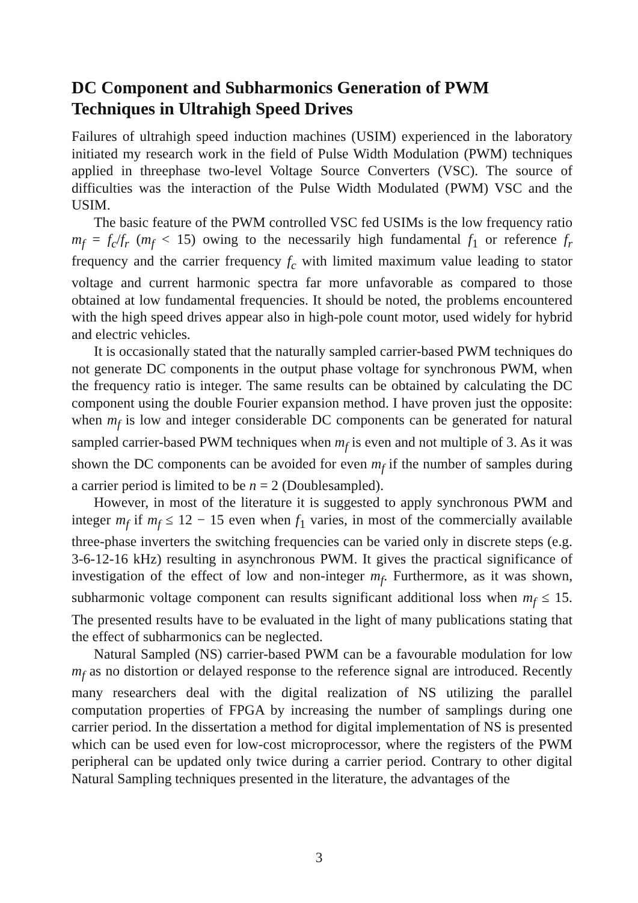DC Component and Subharmonics Generation of PWM Techniques in Ultrahigh Speed Drives
Failures of ultrahigh speed induction machines (USIM) experienced in the laboratory initiated my research work in the field of Pulse Width Modulation (PWM) techniques applied in threephase two-level Voltage Source Converters (VSC). The source of difficulties was the interaction of the Pulse Width Modulated (PWM) VSC and the USIM.
The basic feature of the PWM controlled VSC fed USIMs is the low frequency ratio m<sub>f</sub> = f<sub>c</sub>/f<sub>r</sub> (m<sub>f</sub> < 15) owing to the necessarily high fundamental f<sub>1</sub> or reference f<sub>r</sub> frequency and the carrier frequency f<sub>c</sub> with limited maximum value leading to stator voltage and current harmonic spectra far more unfavorable as compared to those obtained at low fundamental frequencies. It should be noted, the problems encountered with the high speed drives appear also in high-pole count motor, used widely for hybrid and electric vehicles.
It is occasionally stated that the naturally sampled carrier-based PWM techniques do not generate DC components in the output phase voltage for synchronous PWM, when the frequency ratio is integer. The same results can be obtained by calculating the DC component using the double Fourier expansion method. I have proven just the opposite: when m<sub>f</sub> is low and integer considerable DC components can be generated for natural sampled carrier-based PWM techniques when m<sub>f</sub> is even and not multiple of 3. As it was shown the DC components can be avoided for even m<sub>f</sub> if the number of samples during a carrier period is limited to be n = 2 (Doublesampled).
However, in most of the literature it is suggested to apply synchronous PWM and integer m<sub>f</sub> if m<sub>f</sub> ≤ 12 − 15 even when f<sub>1</sub> varies, in most of the commercially available three-phase inverters the switching frequencies can be varied only in discrete steps (e.g. 3-6-12-16 kHz) resulting in asynchronous PWM. It gives the practical significance of investigation of the effect of low and non-integer m<sub>f</sub>. Furthermore, as it was shown, subharmonic voltage component can results significant additional loss when m<sub>f</sub> ≤ 15. The presented results have to be evaluated in the light of many publications stating that the effect of subharmonics can be neglected.
Natural Sampled (NS) carrier-based PWM can be a favourable modulation for low m<sub>f</sub> as no distortion or delayed response to the reference signal are introduced. Recently many researchers deal with the digital realization of NS utilizing the parallel computation properties of FPGA by increasing the number of samplings during one carrier period. In the dissertation a method for digital implementation of NS is presented which can be used even for low-cost microprocessor, where the registers of the PWM peripheral can be updated only twice during a carrier period. Contrary to other digital Natural Sampling techniques presented in the literature, the advantages of the
3